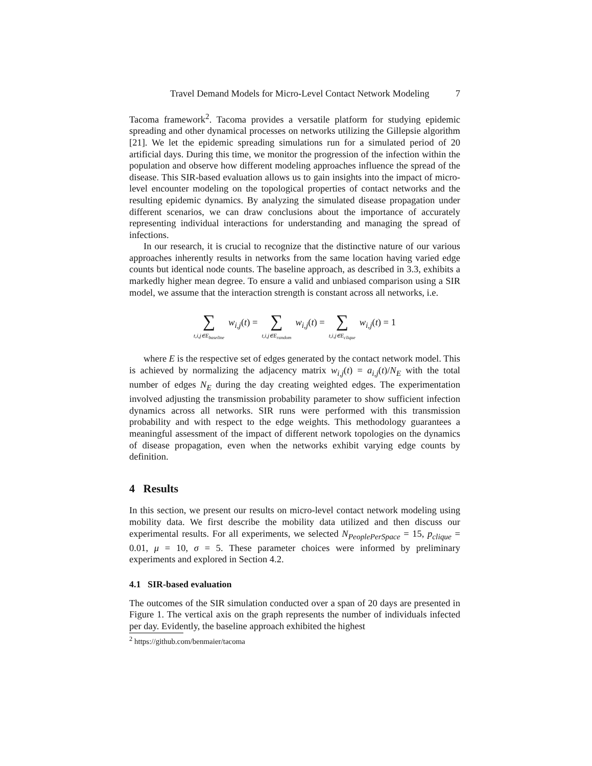Travel Demand Models for Micro-Level Contact Network Modeling 7
Tacoma framework<sup>2</sup>. Tacoma provides a versatile platform for studying epidemic spreading and other dynamical processes on networks utilizing the Gillepsie algorithm [21]. We let the epidemic spreading simulations run for a simulated period of 20 artificial days. During this time, we monitor the progression of the infection within the population and observe how different modeling approaches influence the spread of the disease. This SIR-based evaluation allows us to gain insights into the impact of micro-level encounter modeling on the topological properties of contact networks and the resulting epidemic dynamics. By analyzing the simulated disease propagation under different scenarios, we can draw conclusions about the importance of accurately representing individual interactions for understanding and managing the spread of infections.
In our research, it is crucial to recognize that the distinctive nature of our various approaches inherently results in networks from the same location having varied edge counts but identical node counts. The baseline approach, as described in 3.3, exhibits a markedly higher mean degree. To ensure a valid and unbiased comparison using a SIR model, we assume that the interaction strength is constant across all networks, i.e.
∑ t,i,j∈E<sub>baseline</sub> w<sub>i,j</sub>(t) = ∑ t,i,j∈E<sub>random</sub> w<sub>i,j</sub>(t) = ∑ t,i,j∈E<sub>clique</sub> w<sub>i,j</sub>(t) = 1
where E is the respective set of edges generated by the contact network model. This is achieved by normalizing the adjacency matrix w<sub>i,j</sub>(t) = a<sub>i,j</sub>(t)/N<sub>E</sub> with the total number of edges N<sub>E</sub> during the day creating weighted edges. The experimentation involved adjusting the transmission probability parameter to show sufficient infection dynamics across all networks. SIR runs were performed with this transmission probability and with respect to the edge weights. This methodology guarantees a meaningful assessment of the impact of different network topologies on the dynamics of disease propagation, even when the networks exhibit varying edge counts by definition.
4 Results
In this section, we present our results on micro-level contact network modeling using mobility data. We first describe the mobility data utilized and then discuss our experimental results. For all experiments, we selected N<sub>PeoplePerSpace</sub> = 15, p<sub>clique</sub> = 0.01, μ = 10, σ = 5. These parameter choices were informed by preliminary experiments and explored in Section 4.2.
4.1 SIR-based evaluation
The outcomes of the SIR simulation conducted over a span of 20 days are presented in Figure 1. The vertical axis on the graph represents the number of individuals infected per day. Evidently, the baseline approach exhibited the highest
<sup>2</sup> https://github.com/benmaier/tacoma